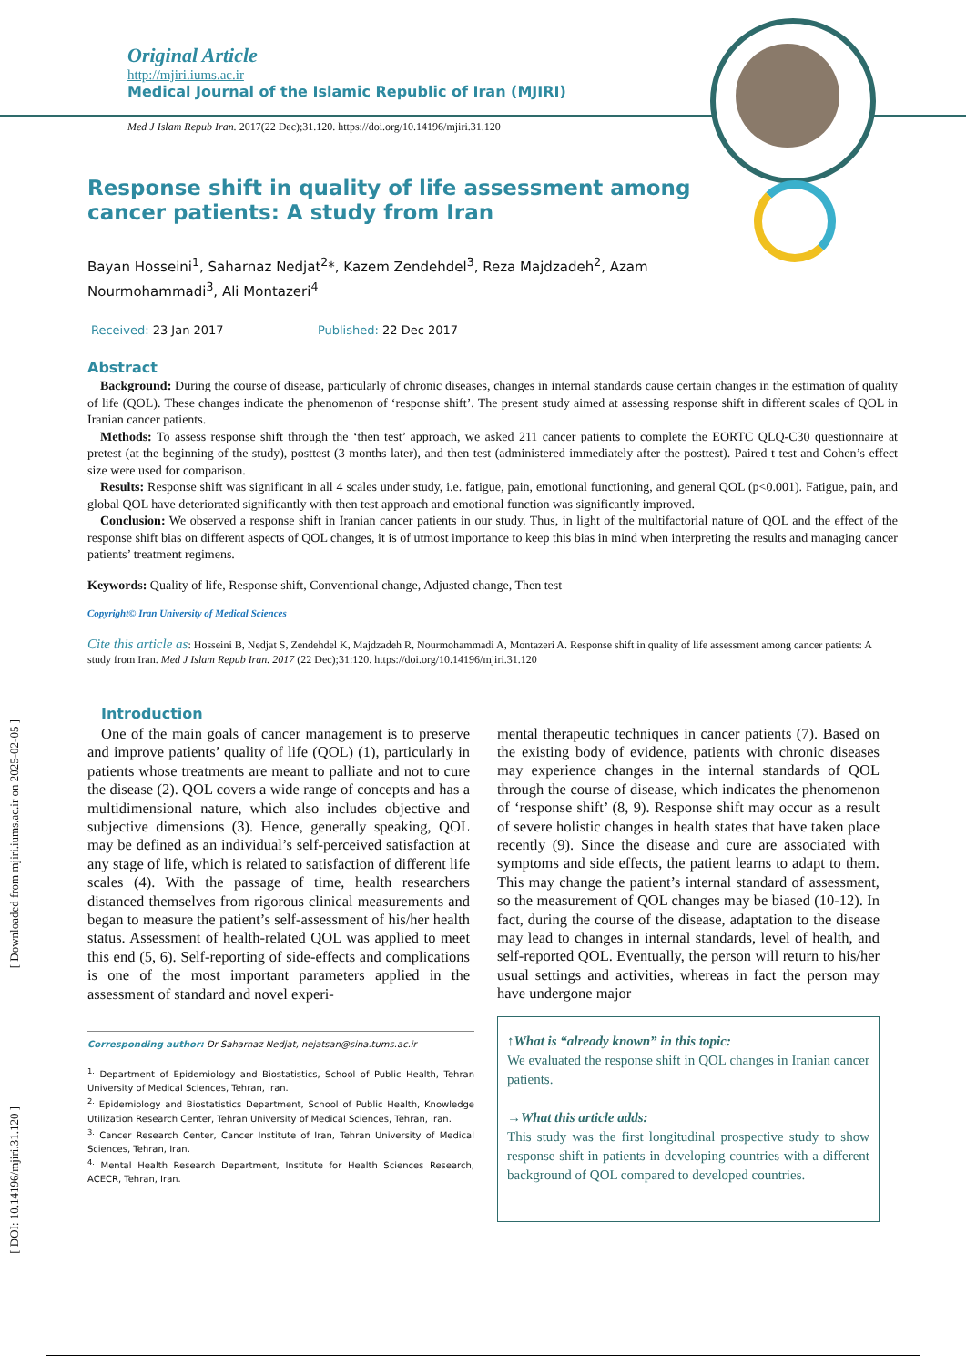Original Article
http://mjiri.iums.ac.ir
Medical Journal of the Islamic Republic of Iran (MJIRI)
Med J Islam Repub Iran. 2017(22 Dec);31.120. https://doi.org/10.14196/mjiri.31.120
Response shift in quality of life assessment among cancer patients: A study from Iran
Bayan Hosseini<sup>1</sup>, Saharnaz Nedjat<sup>2</sup>*, Kazem Zendehdel<sup>3</sup>, Reza Majdzadeh<sup>2</sup>, Azam Nourmohammadi<sup>3</sup>, Ali Montazeri<sup>4</sup>
Received: 23 Jan 2017 Published: 22 Dec 2017
Abstract
Background: During the course of disease, particularly of chronic diseases, changes in internal standards cause certain changes in the estimation of quality of life (QOL). These changes indicate the phenomenon of ‘response shift’. The present study aimed at assessing response shift in different scales of QOL in Iranian cancer patients.
Methods: To assess response shift through the ‘then test’ approach, we asked 211 cancer patients to complete the EORTC QLQ-C30 questionnaire at pretest (at the beginning of the study), posttest (3 months later), and then test (administered immediately after the posttest). Paired t test and Cohen’s effect size were used for comparison.
Results: Response shift was significant in all 4 scales under study, i.e. fatigue, pain, emotional functioning, and general QOL (p<0.001). Fatigue, pain, and global QOL have deteriorated significantly with then test approach and emotional function was significantly improved.
Conclusion: We observed a response shift in Iranian cancer patients in our study. Thus, in light of the multifactorial nature of QOL and the effect of the response shift bias on different aspects of QOL changes, it is of utmost importance to keep this bias in mind when interpreting the results and managing cancer patients’ treatment regimens.
Keywords: Quality of life, Response shift, Conventional change, Adjusted change, Then test
Copyright© Iran University of Medical Sciences
Cite this article as: Hosseini B, Nedjat S, Zendehdel K, Majdzadeh R, Nourmohammadi A, Montazeri A. Response shift in quality of life assessment among cancer patients: A study from Iran. Med J Islam Repub Iran. 2017 (22 Dec);31:120. https://doi.org/10.14196/mjiri.31.120
Introduction
One of the main goals of cancer management is to preserve and improve patients’ quality of life (QOL) (1), particularly in patients whose treatments are meant to palliate and not to cure the disease (2). QOL covers a wide range of concepts and has a multidimensional nature, which also includes objective and subjective dimensions (3). Hence, generally speaking, QOL may be defined as an individual’s self-perceived satisfaction at any stage of life, which is related to satisfaction of different life scales (4). With the passage of time, health researchers distanced themselves from rigorous clinical measurements and began to measure the patient’s self-assessment of his/her health status. Assessment of health-related QOL was applied to meet this end (5, 6). Self-reporting of side-effects and complications is one of the most important parameters applied in the assessment of standard and novel experi-
Corresponding author: Dr Saharnaz Nedjat, nejatsan@sina.tums.ac.ir
<sup>1.</sup> Department of Epidemiology and Biostatistics, School of Public Health, Tehran University of Medical Sciences, Tehran, Iran.
<sup>2.</sup> Epidemiology and Biostatistics Department, School of Public Health, Knowledge Utilization Research Center, Tehran University of Medical Sciences, Tehran, Iran.
<sup>3.</sup> Cancer Research Center, Cancer Institute of Iran, Tehran University of Medical Sciences, Tehran, Iran.
<sup>4.</sup> Mental Health Research Department, Institute for Health Sciences Research, ACECR, Tehran, Iran.
mental therapeutic techniques in cancer patients (7). Based on the existing body of evidence, patients with chronic diseases may experience changes in the internal standards of QOL through the course of disease, which indicates the phenomenon of ‘response shift’ (8, 9). Response shift may occur as a result of severe holistic changes in health states that have taken place recently (9). Since the disease and cure are associated with symptoms and side effects, the patient learns to adapt to them. This may change the patient’s internal standard of assessment, so the measurement of QOL changes may be biased (10-12). In fact, during the course of the disease, adaptation to the disease may lead to changes in internal standards, level of health, and self-reported QOL. Eventually, the person will return to his/her usual settings and activities, whereas in fact the person may have undergone major
↑What is “already known” in this topic:
We evaluated the response shift in QOL changes in Iranian cancer patients.
→What this article adds:
This study was the first longitudinal prospective study to show response shift in patients in developing countries with a different background of QOL compared to developed countries.
[ Downloaded from mjiri.iums.ac.ir on 2025-02-05 ]
[ DOI: 10.14196/mjiri.31.120 ]